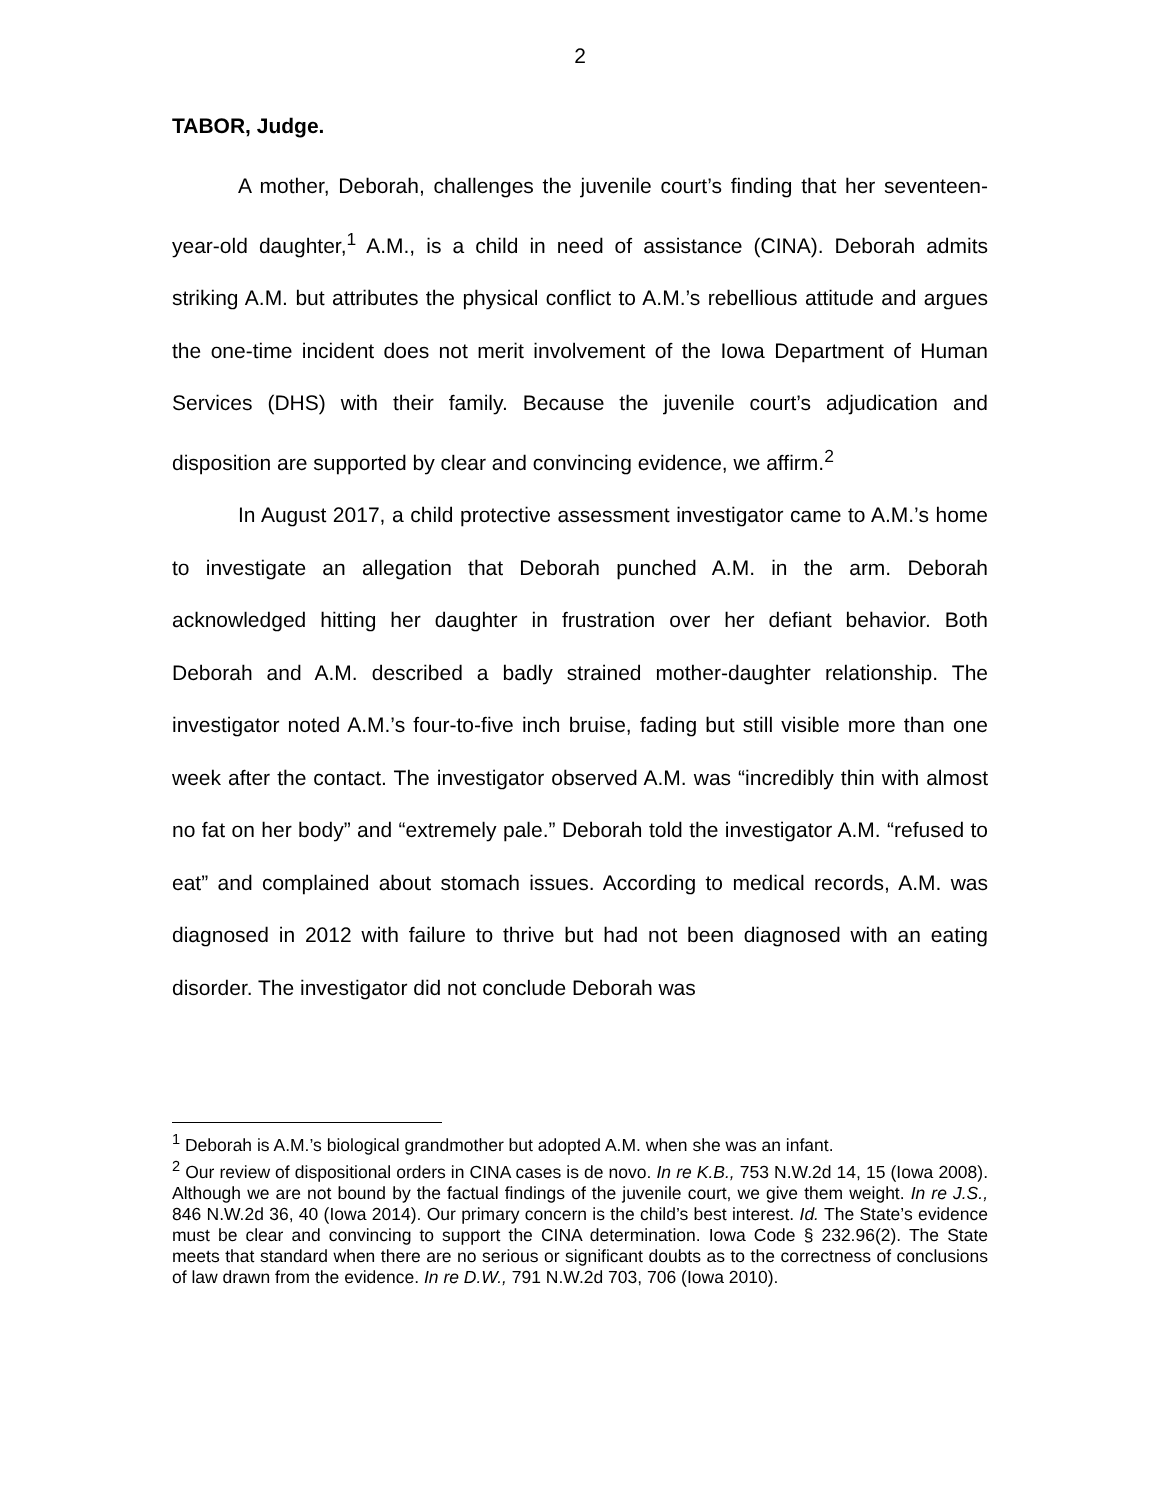2
TABOR, Judge.
A mother, Deborah, challenges the juvenile court’s finding that her seventeen-year-old daughter,<sup>1</sup> A.M., is a child in need of assistance (CINA). Deborah admits striking A.M. but attributes the physical conflict to A.M.’s rebellious attitude and argues the one-time incident does not merit involvement of the Iowa Department of Human Services (DHS) with their family. Because the juvenile court’s adjudication and disposition are supported by clear and convincing evidence, we affirm.<sup>2</sup>
In August 2017, a child protective assessment investigator came to A.M.’s home to investigate an allegation that Deborah punched A.M. in the arm. Deborah acknowledged hitting her daughter in frustration over her defiant behavior. Both Deborah and A.M. described a badly strained mother-daughter relationship. The investigator noted A.M.’s four-to-five inch bruise, fading but still visible more than one week after the contact. The investigator observed A.M. was “incredibly thin with almost no fat on her body” and “extremely pale.” Deborah told the investigator A.M. “refused to eat” and complained about stomach issues. According to medical records, A.M. was diagnosed in 2012 with failure to thrive but had not been diagnosed with an eating disorder. The investigator did not conclude Deborah was
<sup>1</sup> Deborah is A.M.’s biological grandmother but adopted A.M. when she was an infant.
<sup>2</sup> Our review of dispositional orders in CINA cases is de novo. In re K.B., 753 N.W.2d 14, 15 (Iowa 2008). Although we are not bound by the factual findings of the juvenile court, we give them weight. In re J.S., 846 N.W.2d 36, 40 (Iowa 2014). Our primary concern is the child’s best interest. Id. The State’s evidence must be clear and convincing to support the CINA determination. Iowa Code § 232.96(2). The State meets that standard when there are no serious or significant doubts as to the correctness of conclusions of law drawn from the evidence. In re D.W., 791 N.W.2d 703, 706 (Iowa 2010).